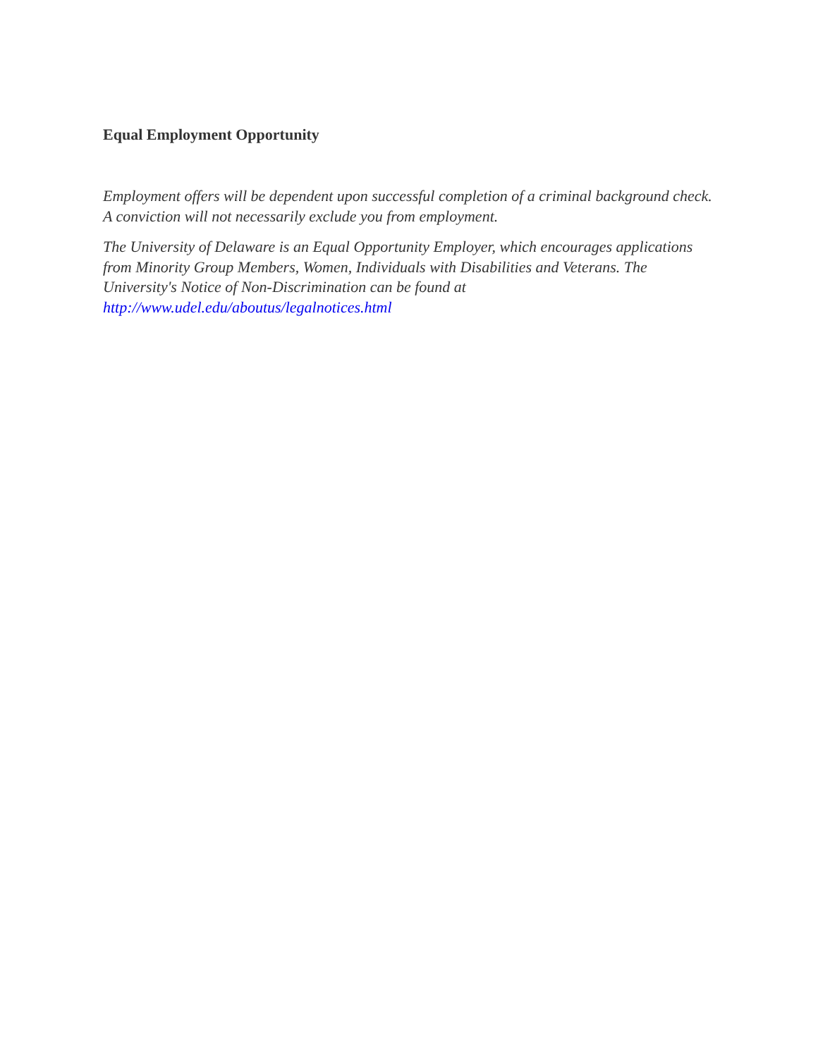Equal Employment Opportunity
Employment offers will be dependent upon successful completion of a criminal background check. A conviction will not necessarily exclude you from employment.
The University of Delaware is an Equal Opportunity Employer, which encourages applications from Minority Group Members, Women, Individuals with Disabilities and Veterans. The University's Notice of Non-Discrimination can be found at http://www.udel.edu/aboutus/legalnotices.html